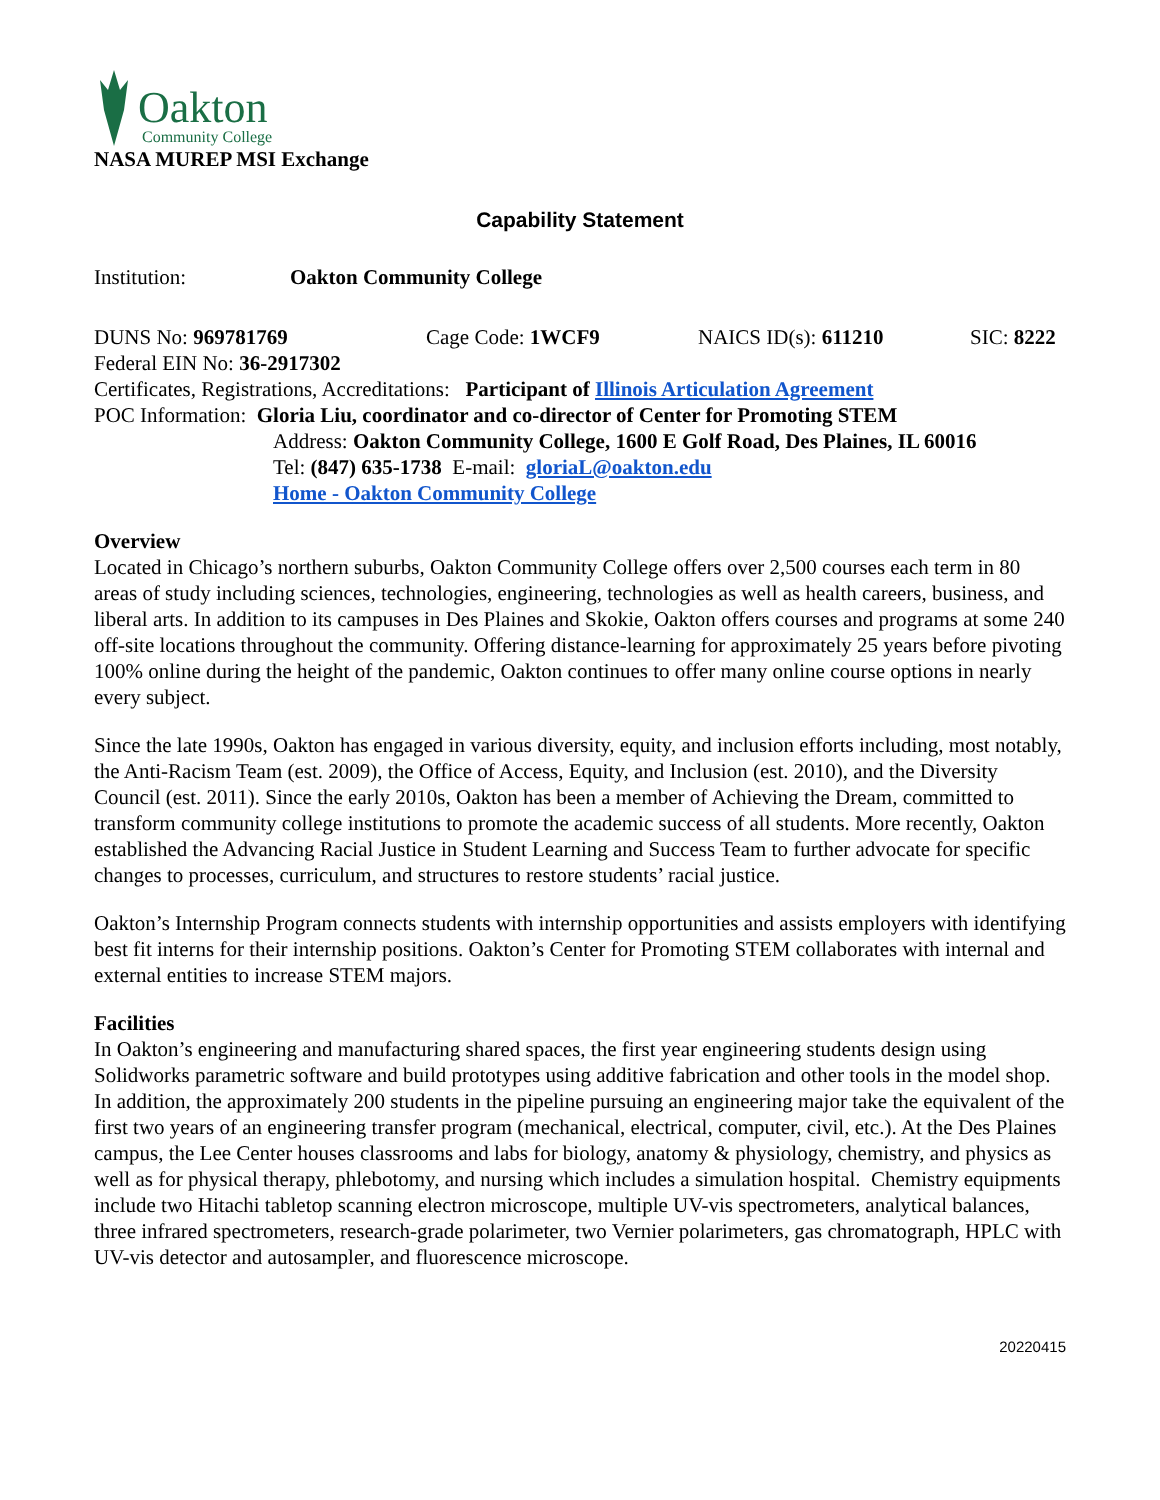Oakton
Community College
NASA MUREP MSI Exchange
Capability Statement
Institution: Oakton Community College
DUNS No: 969781769 Cage Code: 1WCF9 NAICS ID(s): 611210 SIC: 8222
Federal EIN No: 36-2917302
Certificates, Registrations, Accreditations: Participant of Illinois Articulation Agreement
POC Information: Gloria Liu, coordinator and co-director of Center for Promoting STEM
Address: Oakton Community College, 1600 E Golf Road, Des Plaines, IL 60016
Tel: (847) 635-1738 E-mail: gloriaL@oakton.edu
Home - Oakton Community College
Overview
Located in Chicago’s northern suburbs, Oakton Community College offers over 2,500 courses each term in 80 areas of study including sciences, technologies, engineering, technologies as well as health careers, business, and liberal arts. In addition to its campuses in Des Plaines and Skokie, Oakton offers courses and programs at some 240 off-site locations throughout the community. Offering distance-learning for approximately 25 years before pivoting 100% online during the height of the pandemic, Oakton continues to offer many online course options in nearly every subject.
Since the late 1990s, Oakton has engaged in various diversity, equity, and inclusion efforts including, most notably, the Anti-Racism Team (est. 2009), the Office of Access, Equity, and Inclusion (est. 2010), and the Diversity Council (est. 2011). Since the early 2010s, Oakton has been a member of Achieving the Dream, committed to transform community college institutions to promote the academic success of all students. More recently, Oakton established the Advancing Racial Justice in Student Learning and Success Team to further advocate for specific changes to processes, curriculum, and structures to restore students’ racial justice.
Oakton’s Internship Program connects students with internship opportunities and assists employers with identifying best fit interns for their internship positions. Oakton’s Center for Promoting STEM collaborates with internal and external entities to increase STEM majors.
Facilities
In Oakton’s engineering and manufacturing shared spaces, the first year engineering students design using Solidworks parametric software and build prototypes using additive fabrication and other tools in the model shop. In addition, the approximately 200 students in the pipeline pursuing an engineering major take the equivalent of the first two years of an engineering transfer program (mechanical, electrical, computer, civil, etc.). At the Des Plaines campus, the Lee Center houses classrooms and labs for biology, anatomy & physiology, chemistry, and physics as well as for physical therapy, phlebotomy, and nursing which includes a simulation hospital. Chemistry equipments include two Hitachi tabletop scanning electron microscope, multiple UV-vis spectrometers, analytical balances, three infrared spectrometers, research-grade polarimeter, two Vernier polarimeters, gas chromatograph, HPLC with UV-vis detector and autosampler, and fluorescence microscope.
20220415